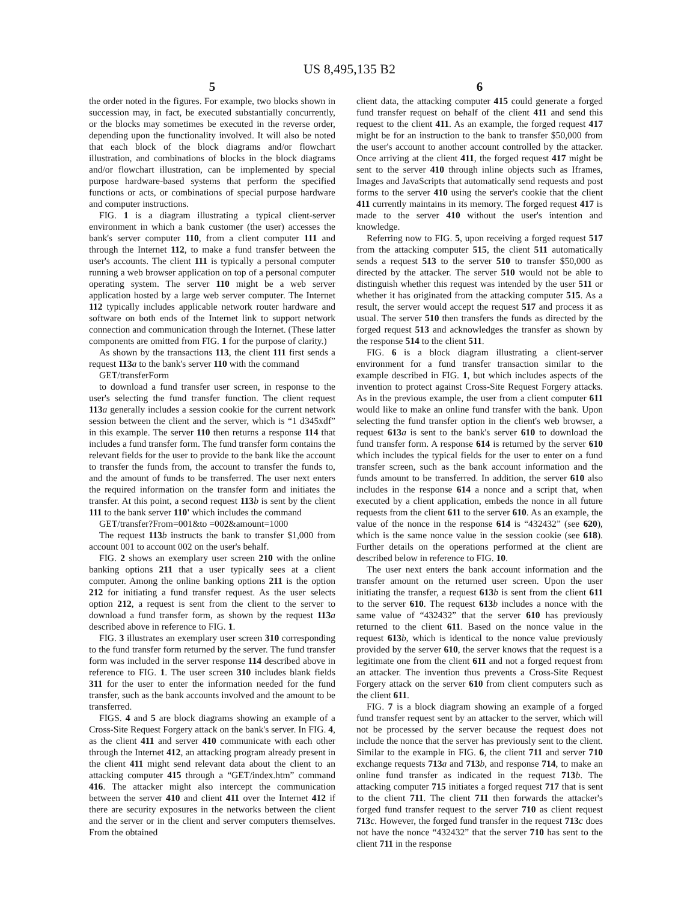US 8,495,135 B2
5
the order noted in the figures. For example, two blocks shown in succession may, in fact, be executed substantially concurrently, or the blocks may sometimes be executed in the reverse order, depending upon the functionality involved. It will also be noted that each block of the block diagrams and/or flowchart illustration, and combinations of blocks in the block diagrams and/or flowchart illustration, can be implemented by special purpose hardware-based systems that perform the specified functions or acts, or combinations of special purpose hardware and computer instructions.
FIG. 1 is a diagram illustrating a typical client-server environment in which a bank customer (the user) accesses the bank's server computer 110, from a client computer 111 and through the Internet 112, to make a fund transfer between the user's accounts. The client 111 is typically a personal computer running a web browser application on top of a personal computer operating system. The server 110 might be a web server application hosted by a large web server computer. The Internet 112 typically includes applicable network router hardware and software on both ends of the Internet link to support network connection and communication through the Internet. (These latter components are omitted from FIG. 1 for the purpose of clarity.)
As shown by the transactions 113, the client 111 first sends a request 113 a to the bank's server 110 with the command
GET/transferForm
to download a fund transfer user screen, in response to the user's selecting the fund transfer function. The client request 113 a generally includes a session cookie for the current network session between the client and the server, which is “1 d345xdf” in this example. The server 110 then returns a response 114 that includes a fund transfer form. The fund transfer form contains the relevant fields for the user to provide to the bank like the account to transfer the funds from, the account to transfer the funds to, and the amount of funds to be transferred. The user next enters the required information on the transfer form and initiates the transfer. At this point, a second request 113 b is sent by the client 111 to the bank server 110' which includes the command
GET/transfer?From=001&to =002&amount=1000
The request 113 b instructs the bank to transfer $1,000 from account 001 to account 002 on the user's behalf.
FIG. 2 shows an exemplary user screen 210 with the online banking options 211 that a user typically sees at a client computer. Among the online banking options 211 is the option 212 for initiating a fund transfer request. As the user selects option 212, a request is sent from the client to the server to download a fund transfer form, as shown by the request 113 a described above in reference to FIG. 1.
FIG. 3 illustrates an exemplary user screen 310 corresponding to the fund transfer form returned by the server. The fund transfer form was included in the server response 114 described above in reference to FIG. 1. The user screen 310 includes blank fields 311 for the user to enter the information needed for the fund transfer, such as the bank accounts involved and the amount to be transferred.
FIGS. 4 and 5 are block diagrams showing an example of a Cross-Site Request Forgery attack on the bank's server. In FIG. 4, as the client 411 and server 410 communicate with each other through the Internet 412, an attacking program already present in the client 411 might send relevant data about the client to an attacking computer 415 through a “GET/index.htm” command 416. The attacker might also intercept the communication between the server 410 and client 411 over the Internet 412 if there are security exposures in the networks between the client and the server or in the client and server computers themselves. From the obtained
6
client data, the attacking computer 415 could generate a forged fund transfer request on behalf of the client 411 and send this request to the client 411. As an example, the forged request 417 might be for an instruction to the bank to transfer $50,000 from the user's account to another account controlled by the attacker. Once arriving at the client 411, the forged request 417 might be sent to the server 410 through inline objects such as Iframes, Images and JavaScripts that automatically send requests and post forms to the server 410 using the server's cookie that the client 411 currently maintains in its memory. The forged request 417 is made to the server 410 without the user's intention and knowledge.
Referring now to FIG. 5, upon receiving a forged request 517 from the attacking computer 515, the client 511 automatically sends a request 513 to the server 510 to transfer $50,000 as directed by the attacker. The server 510 would not be able to distinguish whether this request was intended by the user 511 or whether it has originated from the attacking computer 515. As a result, the server would accept the request 517 and process it as usual. The server 510 then transfers the funds as directed by the forged request 513 and acknowledges the transfer as shown by the response 514 to the client 511.
FIG. 6 is a block diagram illustrating a client-server environment for a fund transfer transaction similar to the example described in FIG. 1, but which includes aspects of the invention to protect against Cross-Site Request Forgery attacks. As in the previous example, the user from a client computer 611 would like to make an online fund transfer with the bank. Upon selecting the fund transfer option in the client's web browser, a request 613 a is sent to the bank's server 610 to download the fund transfer form. A response 614 is returned by the server 610 which includes the typical fields for the user to enter on a fund transfer screen, such as the bank account information and the funds amount to be transferred. In addition, the server 610 also includes in the response 614 a nonce and a script that, when executed by a client application, embeds the nonce in all future requests from the client 611 to the server 610. As an example, the value of the nonce in the response 614 is “432432” (see 620), which is the same nonce value in the session cookie (see 618). Further details on the operations performed at the client are described below in reference to FIG. 10.
The user next enters the bank account information and the transfer amount on the returned user screen. Upon the user initiating the transfer, a request 613 b is sent from the client 611 to the server 610. The request 613 b includes a nonce with the same value of “432432” that the server 610 has previously returned to the client 611. Based on the nonce value in the request 613 b, which is identical to the nonce value previously provided by the server 610, the server knows that the request is a legitimate one from the client 611 and not a forged request from an attacker. The invention thus prevents a Cross-Site Request Forgery attack on the server 610 from client computers such as the client 611.
FIG. 7 is a block diagram showing an example of a forged fund transfer request sent by an attacker to the server, which will not be processed by the server because the request does not include the nonce that the server has previously sent to the client. Similar to the example in FIG. 6, the client 711 and server 710 exchange requests 713 a and 713 b, and response 714, to make an online fund transfer as indicated in the request 713 b. The attacking computer 715 initiates a forged request 717 that is sent to the client 711. The client 711 then forwards the attacker's forged fund transfer request to the server 710 as client request 713 c. However, the forged fund transfer in the request 713 c does not have the nonce “432432” that the server 710 has sent to the client 711 in the response